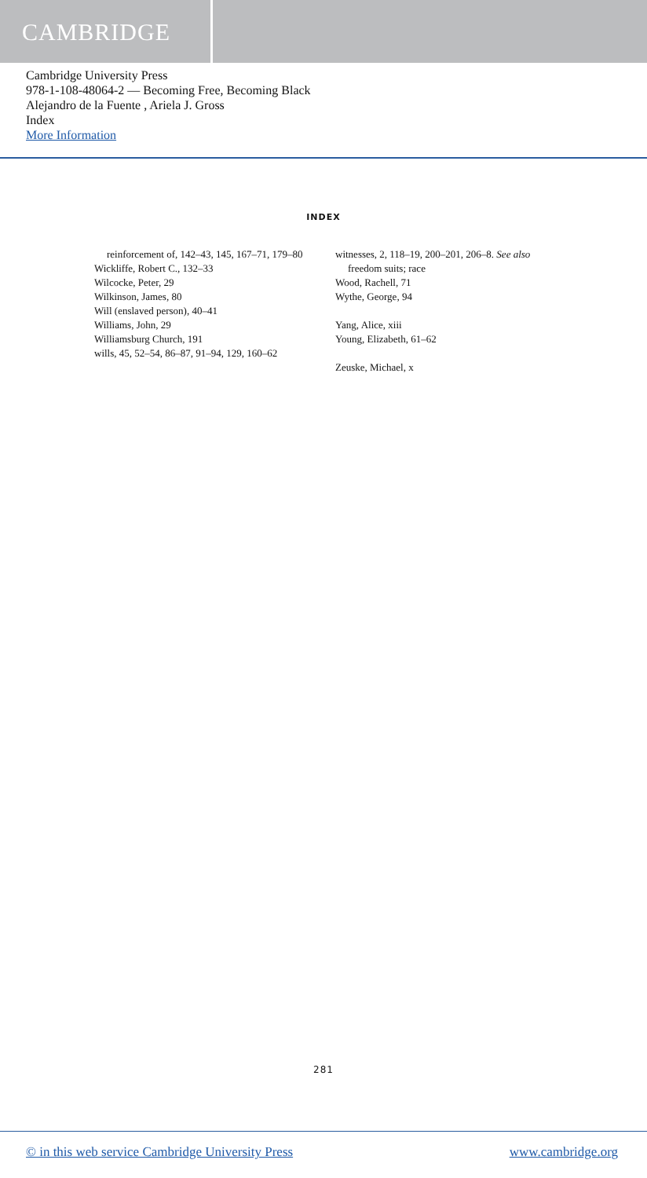CAMBRIDGE
Cambridge University Press
978-1-108-48064-2 — Becoming Free, Becoming Black
Alejandro de la Fuente , Ariela J. Gross
Index
More Information
INDEX
reinforcement of, 142–43, 145, 167–71, 179–80
Wickliffe, Robert C., 132–33
Wilcocke, Peter, 29
Wilkinson, James, 80
Will (enslaved person), 40–41
Williams, John, 29
Williamsburg Church, 191
wills, 45, 52–54, 86–87, 91–94, 129, 160–62
witnesses, 2, 118–19, 200–201, 206–8. See also freedom suits; race
Wood, Rachell, 71
Wythe, George, 94
Yang, Alice, xiii
Young, Elizabeth, 61–62
Zeuske, Michael, x
281
© in this web service Cambridge University Press www.cambridge.org